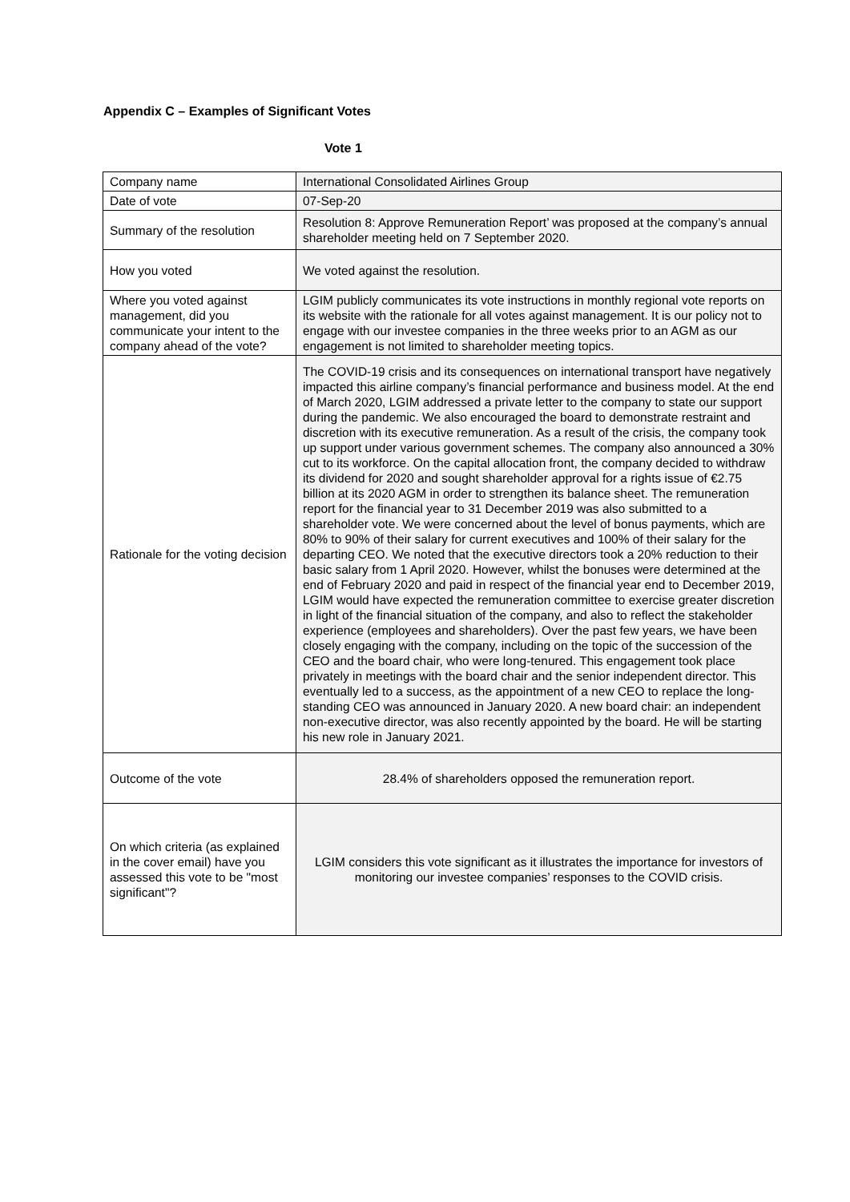Appendix C – Examples of Significant Votes
Vote 1
| Company name | International Consolidated Airlines Group |
| Date of vote | 07-Sep-20 |
| Summary of the resolution | Resolution 8: Approve Remuneration Report’ was proposed at the company’s annual shareholder meeting held on 7 September 2020. |
| How you voted | We voted against the resolution. |
| Where you voted against management, did you communicate your intent to the company ahead of the vote? | LGIM publicly communicates its vote instructions in monthly regional vote reports on its website with the rationale for all votes against management. It is our policy not to engage with our investee companies in the three weeks prior to an AGM as our engagement is not limited to shareholder meeting topics. |
| Rationale for the voting decision | The COVID-19 crisis and its consequences on international transport have negatively impacted this airline company’s financial performance and business model. At the end of March 2020, LGIM addressed a private letter to the company to state our support during the pandemic. We also encouraged the board to demonstrate restraint and discretion with its executive remuneration. As a result of the crisis, the company took up support under various government schemes. The company also announced a 30% cut to its workforce. On the capital allocation front, the company decided to withdraw its dividend for 2020 and sought shareholder approval for a rights issue of €2.75 billion at its 2020 AGM in order to strengthen its balance sheet. The remuneration report for the financial year to 31 December 2019 was also submitted to a shareholder vote. We were concerned about the level of bonus payments, which are 80% to 90% of their salary for current executives and 100% of their salary for the departing CEO. We noted that the executive directors took a 20% reduction to their basic salary from 1 April 2020. However, whilst the bonuses were determined at the end of February 2020 and paid in respect of the financial year end to December 2019, LGIM would have expected the remuneration committee to exercise greater discretion in light of the financial situation of the company, and also to reflect the stakeholder experience (employees and shareholders). Over the past few years, we have been closely engaging with the company, including on the topic of the succession of the CEO and the board chair, who were long-tenured. This engagement took place privately in meetings with the board chair and the senior independent director. This eventually led to a success, as the appointment of a new CEO to replace the long-standing CEO was announced in January 2020. A new board chair: an independent non-executive director, was also recently appointed by the board. He will be starting his new role in January 2021. |
| Outcome of the vote | 28.4% of shareholders opposed the remuneration report. |
| On which criteria (as explained in the cover email) have you assessed this vote to be "most significant"? | LGIM considers this vote significant as it illustrates the importance for investors of monitoring our investee companies’ responses to the COVID crisis. |